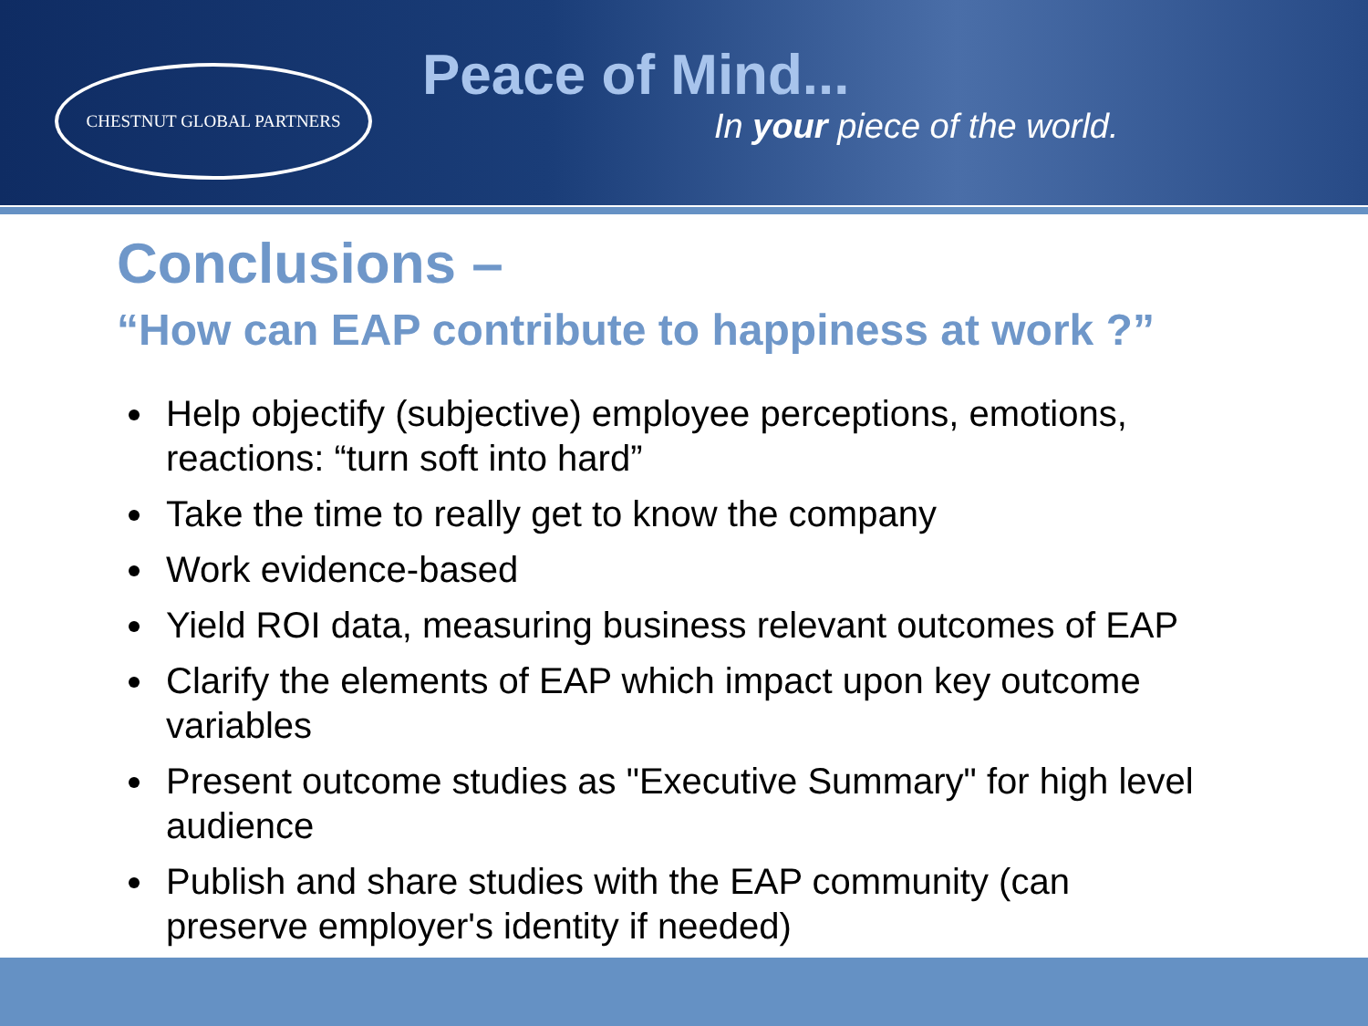CHESTNUT GLOBAL PARTNERS
Peace of Mind...
In your piece of the world.
Conclusions –
“How can EAP contribute to happiness at work ?”
Help objectify (subjective) employee perceptions, emotions, reactions: “turn soft into hard”
Take the time to really get to know the company
Work evidence-based
Yield ROI data, measuring business relevant outcomes of EAP
Clarify the elements of EAP which impact upon key outcome variables
Present outcome studies as "Executive Summary" for high level audience
Publish and share studies with the EAP community (can preserve employer's identity if needed)